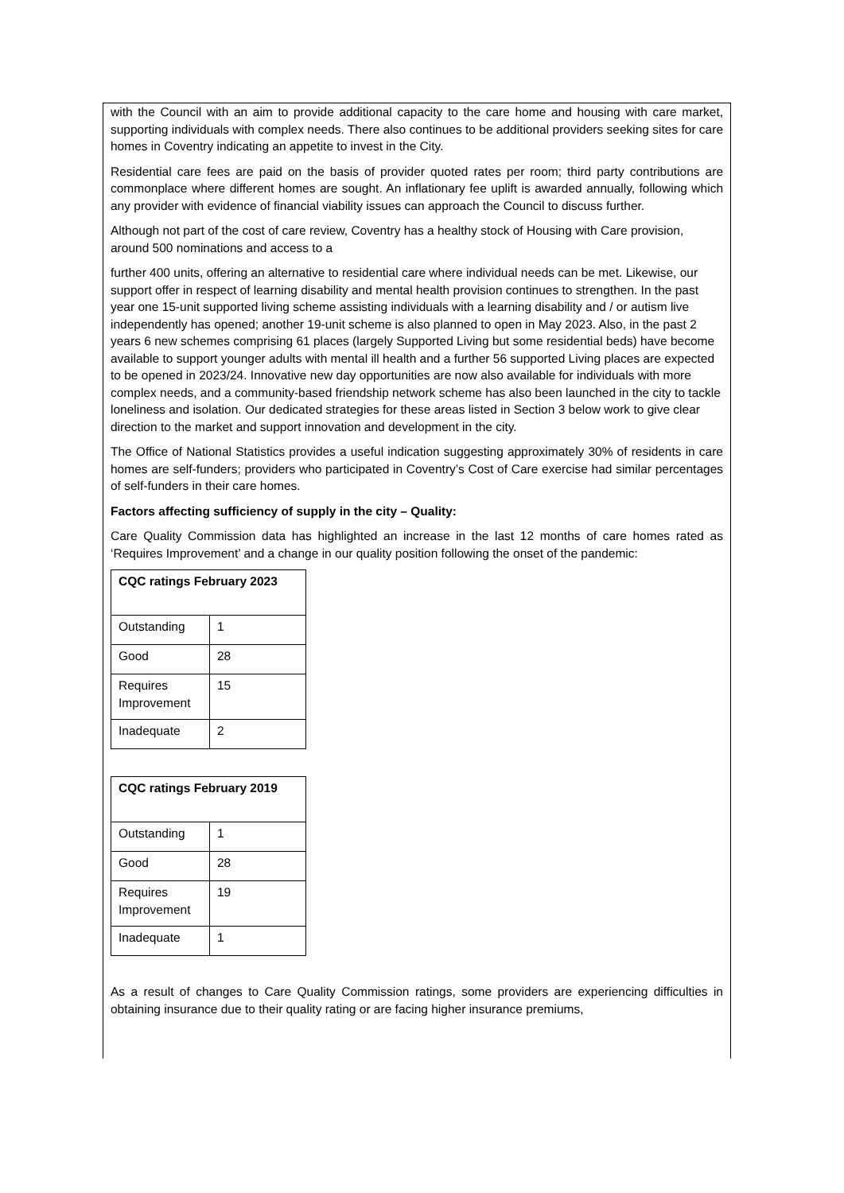with the Council with an aim to provide additional capacity to the care home and housing with care market, supporting individuals with complex needs. There also continues to be additional providers seeking sites for care homes in Coventry indicating an appetite to invest in the City.
Residential care fees are paid on the basis of provider quoted rates per room; third party contributions are commonplace where different homes are sought. An inflationary fee uplift is awarded annually, following which any provider with evidence of financial viability issues can approach the Council to discuss further.
Although not part of the cost of care review, Coventry has a healthy stock of Housing with Care provision, around 500 nominations and access to a
further 400 units, offering an alternative to residential care where individual needs can be met. Likewise, our support offer in respect of learning disability and mental health provision continues to strengthen. In the past year one 15-unit supported living scheme assisting individuals with a learning disability and / or autism live independently has opened; another 19-unit scheme is also planned to open in May 2023. Also, in the past 2 years 6 new schemes comprising 61 places (largely Supported Living but some residential beds) have become available to support younger adults with mental ill health and a further 56 supported Living places are expected to be opened in 2023/24. Innovative new day opportunities are now also available for individuals with more complex needs, and a community-based friendship network scheme has also been launched in the city to tackle loneliness and isolation. Our dedicated strategies for these areas listed in Section 3 below work to give clear direction to the market and support innovation and development in the city.
The Office of National Statistics provides a useful indication suggesting approximately 30% of residents in care homes are self-funders; providers who participated in Coventry’s Cost of Care exercise had similar percentages of self-funders in their care homes.
Factors affecting sufficiency of supply in the city – Quality:
Care Quality Commission data has highlighted an increase in the last 12 months of care homes rated as ‘Requires Improvement’ and a change in our quality position following the onset of the pandemic:
| CQC ratings February 2023 | |
| --- | --- |
| Outstanding | 1 |
| Good | 28 |
| Requires Improvement | 15 |
| Inadequate | 2 |
| CQC ratings February 2019 | |
| --- | --- |
| Outstanding | 1 |
| Good | 28 |
| Requires Improvement | 19 |
| Inadequate | 1 |
As a result of changes to Care Quality Commission ratings, some providers are experiencing difficulties in obtaining insurance due to their quality rating or are facing higher insurance premiums,